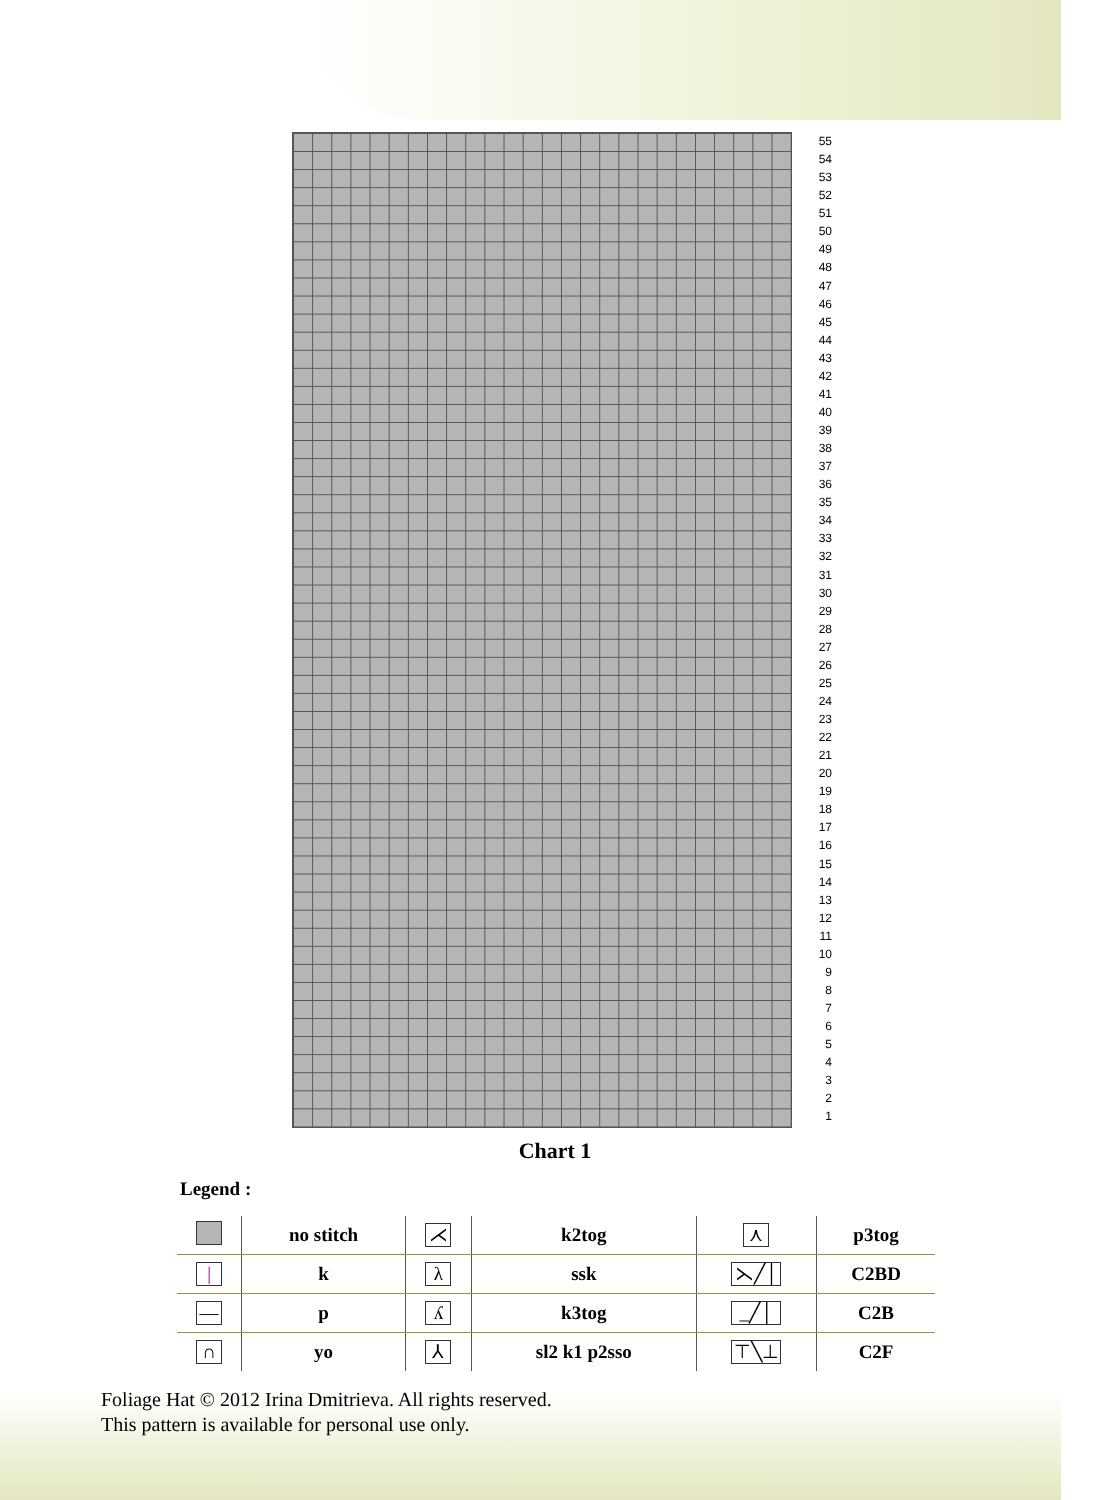55
54
53
52
51
50
49
48
47
46
45
44
43
42
41
40
39
38
37
36
35
34
33
32
31
30
29
28
27
26
25
24
23
22
21
20
19
18
17
16
15
14
13
12
11
10
9
8
7
6
5
4
3
2
1
Chart 1
Legend :
| | no stitch | ⋌ | k2tog | ⋏ | p3tog |
| / | k | λ | ssk | ⋋╱│ | C2BD |
| — | p | ʎ | k3tog | _╱│ | C2B |
| ∩ | yo | ⅄ | sl2 k1 p2sso | ⊤╲⊥ | C2F |
Foliage Hat © 2012 Irina Dmitrieva. All rights reserved.
This pattern is available for personal use only.